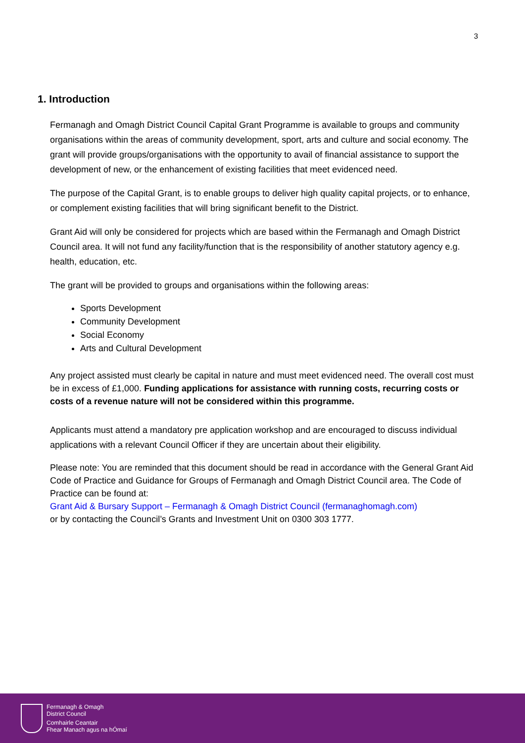3
1. Introduction
Fermanagh and Omagh District Council Capital Grant Programme is available to groups and community organisations within the areas of community development, sport, arts and culture and social economy. The grant will provide groups/organisations with the opportunity to avail of financial assistance to support the development of new, or the enhancement of existing facilities that meet evidenced need.
The purpose of the Capital Grant, is to enable groups to deliver high quality capital projects, or to enhance, or complement existing facilities that will bring significant benefit to the District.
Grant Aid will only be considered for projects which are based within the Fermanagh and Omagh District Council area. It will not fund any facility/function that is the responsibility of another statutory agency e.g. health, education, etc.
The grant will be provided to groups and organisations within the following areas:
Sports Development
Community Development
Social Economy
Arts and Cultural Development
Any project assisted must clearly be capital in nature and must meet evidenced need. The overall cost must be in excess of £1,000. Funding applications for assistance with running costs, recurring costs or costs of a revenue nature will not be considered within this programme.
Applicants must attend a mandatory pre application workshop and are encouraged to discuss individual applications with a relevant Council Officer if they are uncertain about their eligibility.
Please note: You are reminded that this document should be read in accordance with the General Grant Aid Code of Practice and Guidance for Groups of Fermanagh and Omagh District Council area. The Code of Practice can be found at:
Grant Aid & Bursary Support – Fermanagh & Omagh District Council (fermanaghomagh.com)
or by contacting the Council’s Grants and Investment Unit on 0300 303 1777.
Fermanagh & Omagh
District Council
Comhairle Ceantair
Fhear Manach agus na hÓmaí